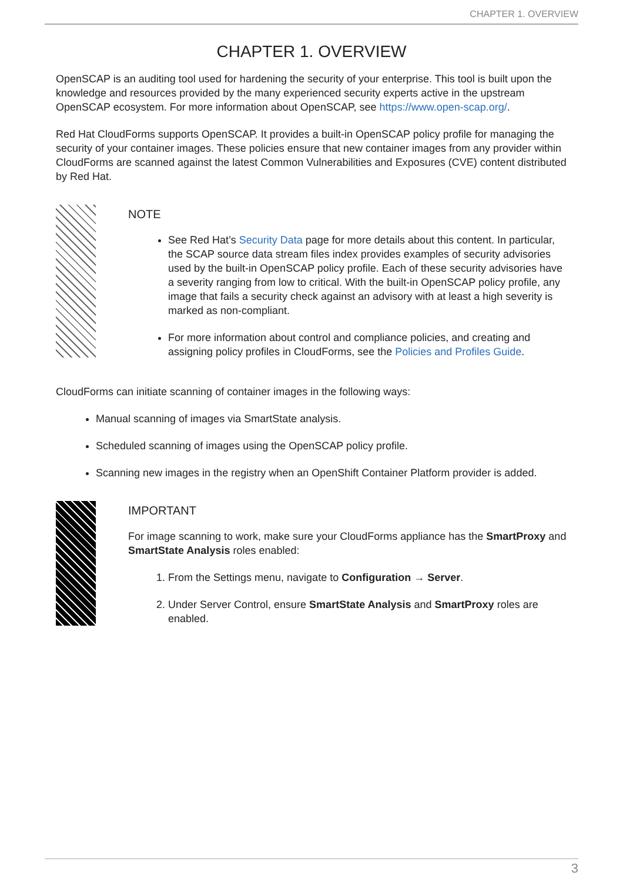CHAPTER 1. OVERVIEW
CHAPTER 1. OVERVIEW
OpenSCAP is an auditing tool used for hardening the security of your enterprise. This tool is built upon the knowledge and resources provided by the many experienced security experts active in the upstream OpenSCAP ecosystem. For more information about OpenSCAP, see https://www.open-scap.org/.
Red Hat CloudForms supports OpenSCAP. It provides a built-in OpenSCAP policy profile for managing the security of your container images. These policies ensure that new container images from any provider within CloudForms are scanned against the latest Common Vulnerabilities and Exposures (CVE) content distributed by Red Hat.
NOTE
See Red Hat’s Security Data page for more details about this content. In particular, the SCAP source data stream files index provides examples of security advisories used by the built-in OpenSCAP policy profile. Each of these security advisories have a severity ranging from low to critical. With the built-in OpenSCAP policy profile, any image that fails a security check against an advisory with at least a high severity is marked as non-compliant.
For more information about control and compliance policies, and creating and assigning policy profiles in CloudForms, see the Policies and Profiles Guide.
CloudForms can initiate scanning of container images in the following ways:
Manual scanning of images via SmartState analysis.
Scheduled scanning of images using the OpenSCAP policy profile.
Scanning new images in the registry when an OpenShift Container Platform provider is added.
IMPORTANT
For image scanning to work, make sure your CloudForms appliance has the SmartProxy and SmartState Analysis roles enabled:
1. From the Settings menu, navigate to Configuration → Server.
2. Under Server Control, ensure SmartState Analysis and SmartProxy roles are enabled.
3